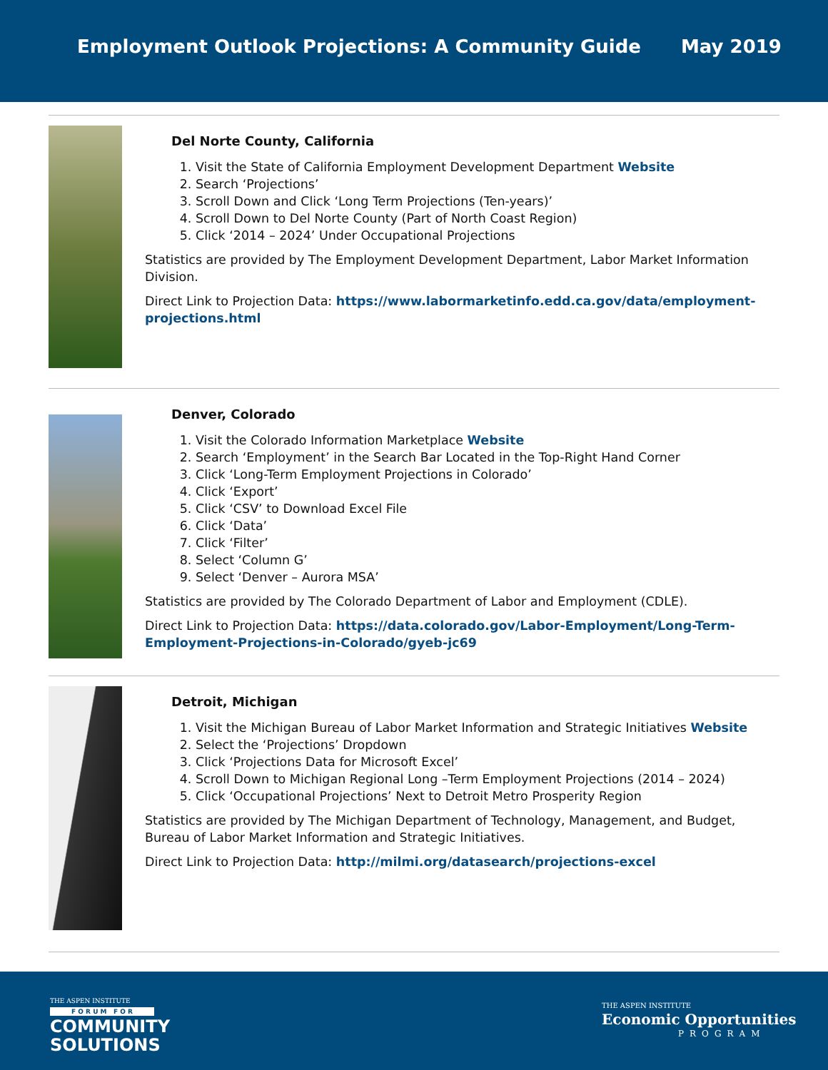Employment Outlook Projections: A Community Guide May 2019
Del Norte County, California
1. Visit the State of California Employment Development Department Website
2. Search ‘Projections’
3. Scroll Down and Click ‘Long Term Projections (Ten-years)’
4. Scroll Down to Del Norte County (Part of North Coast Region)
5. Click ‘2014 – 2024’ Under Occupational Projections
Statistics are provided by The Employment Development Department, Labor Market Information Division.
Direct Link to Projection Data: https://www.labormarketinfo.edd.ca.gov/data/employment-projections.html
Denver, Colorado
1. Visit the Colorado Information Marketplace Website
2. Search ‘Employment’ in the Search Bar Located in the Top-Right Hand Corner
3. Click ‘Long-Term Employment Projections in Colorado’
4. Click ‘Export’
5. Click ‘CSV’ to Download Excel File
6. Click ‘Data’
7. Click ‘Filter’
8. Select ‘Column G’
9. Select ‘Denver – Aurora MSA’
Statistics are provided by The Colorado Department of Labor and Employment (CDLE).
Direct Link to Projection Data: https://data.colorado.gov/Labor-Employment/Long-Term-Employment-Projections-in-Colorado/gyeb-jc69
Detroit, Michigan
1. Visit the Michigan Bureau of Labor Market Information and Strategic Initiatives Website
2. Select the ‘Projections’ Dropdown
3. Click ‘Projections Data for Microsoft Excel’
4. Scroll Down to Michigan Regional Long –Term Employment Projections (2014 – 2024)
5. Click ‘Occupational Projections’ Next to Detroit Metro Prosperity Region
Statistics are provided by The Michigan Department of Technology, Management, and Budget, Bureau of Labor Market Information and Strategic Initiatives.
Direct Link to Projection Data: http://milmi.org/datasearch/projections-excel
THE ASPEN INSTITUTE
F O R U M F O R
COMMUNITY
SOLUTIONS
THE ASPEN INSTITUTE
Economic Opportunities
PROGRAM